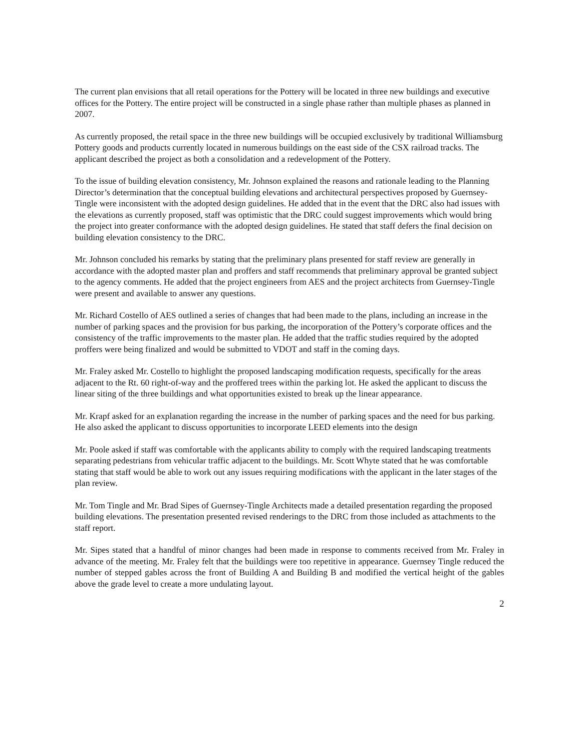The current plan envisions that all retail operations for the Pottery will be located in three new buildings and executive offices for the Pottery. The entire project will be constructed in a single phase rather than multiple phases as planned in 2007.
As currently proposed, the retail space in the three new buildings will be occupied exclusively by traditional Williamsburg Pottery goods and products currently located in numerous buildings on the east side of the CSX railroad tracks. The applicant described the project as both a consolidation and a redevelopment of the Pottery.
To the issue of building elevation consistency, Mr. Johnson explained the reasons and rationale leading to the Planning Director’s determination that the conceptual building elevations and architectural perspectives proposed by Guernsey-Tingle were inconsistent with the adopted design guidelines. He added that in the event that the DRC also had issues with the elevations as currently proposed, staff was optimistic that the DRC could suggest improvements which would bring the project into greater conformance with the adopted design guidelines. He stated that staff defers the final decision on building elevation consistency to the DRC.
Mr. Johnson concluded his remarks by stating that the preliminary plans presented for staff review are generally in accordance with the adopted master plan and proffers and staff recommends that preliminary approval be granted subject to the agency comments. He added that the project engineers from AES and the project architects from Guernsey-Tingle were present and available to answer any questions.
Mr. Richard Costello of AES outlined a series of changes that had been made to the plans, including an increase in the number of parking spaces and the provision for bus parking, the incorporation of the Pottery’s corporate offices and the consistency of the traffic improvements to the master plan. He added that the traffic studies required by the adopted proffers were being finalized and would be submitted to VDOT and staff in the coming days.
Mr. Fraley asked Mr. Costello to highlight the proposed landscaping modification requests, specifically for the areas adjacent to the Rt. 60 right-of-way and the proffered trees within the parking lot. He asked the applicant to discuss the linear siting of the three buildings and what opportunities existed to break up the linear appearance.
Mr. Krapf asked for an explanation regarding the increase in the number of parking spaces and the need for bus parking. He also asked the applicant to discuss opportunities to incorporate LEED elements into the design
Mr. Poole asked if staff was comfortable with the applicants ability to comply with the required landscaping treatments separating pedestrians from vehicular traffic adjacent to the buildings. Mr. Scott Whyte stated that he was comfortable stating that staff would be able to work out any issues requiring modifications with the applicant in the later stages of the plan review.
Mr. Tom Tingle and Mr. Brad Sipes of Guernsey-Tingle Architects made a detailed presentation regarding the proposed building elevations. The presentation presented revised renderings to the DRC from those included as attachments to the staff report.
Mr. Sipes stated that a handful of minor changes had been made in response to comments received from Mr. Fraley in advance of the meeting. Mr. Fraley felt that the buildings were too repetitive in appearance. Guernsey Tingle reduced the number of stepped gables across the front of Building A and Building B and modified the vertical height of the gables above the grade level to create a more undulating layout.
2